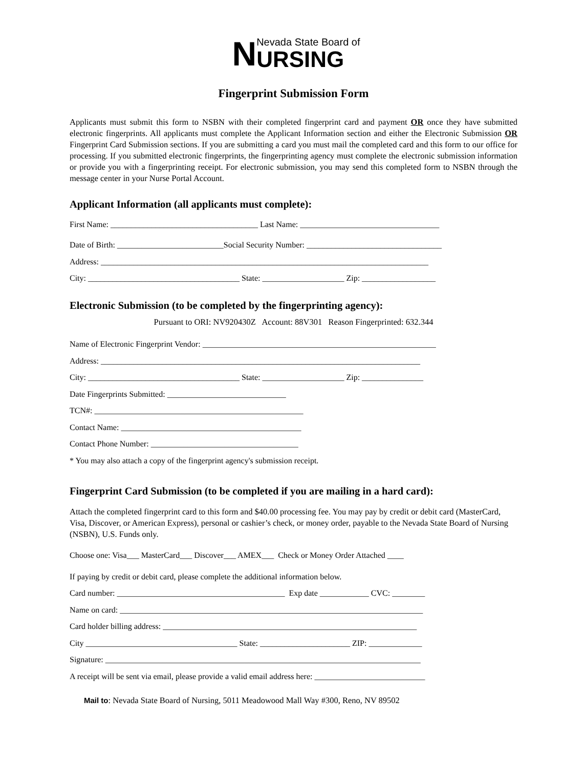N
Nevada State Board of
URSING
Fingerprint Submission Form
Applicants must submit this form to NSBN with their completed fingerprint card and payment OR once they have submitted electronic fingerprints. All applicants must complete the Applicant Information section and either the Electronic Submission OR Fingerprint Card Submission sections. If you are submitting a card you must mail the completed card and this form to our office for processing. If you submitted electronic fingerprints, the fingerprinting agency must complete the electronic submission information or provide you with a fingerprinting receipt. For electronic submission, you may send this completed form to NSBN through the message center in your Nurse Portal Account.
Applicant Information (all applicants must complete):
First Name: ____________________________________ Last Name: __________________________________
Date of Birth: __________________________Social Security Number: _________________________________
Address: ________________________________________________________________________________
City: _____________________________________ State: ____________________ Zip: __________________
Electronic Submission (to be completed by the fingerprinting agency):
Pursuant to ORI: NV920430Z Account: 88V301 Reason Fingerprinted: 632.344
Name of Electronic Fingerprint Vendor: _________________________________________________________
Address: ______________________________________________________________________________
City: _____________________________________ State: ____________________ Zip: _______________
Date Fingerprints Submitted: _____________________________
TCN#: ___________________________________________________
Contact Name: ____________________________________________
Contact Phone Number: ____________________________________
* You may also attach a copy of the fingerprint agency's submission receipt.
Fingerprint Card Submission (to be completed if you are mailing in a hard card):
Attach the completed fingerprint card to this form and $40.00 processing fee. You may pay by credit or debit card (MasterCard, Visa, Discover, or American Express), personal or cashier’s check, or money order, payable to the Nevada State Board of Nursing (NSBN), U.S. Funds only.
Choose one: Visa___ MasterCard___ Discover___ AMEX___ Check or Money Order Attached ____
If paying by credit or debit card, please complete the additional information below.
Card number: _________________________________________ Exp date ____________ CVC: ________
Name on card: __________________________________________________________________________
Card holder billing address: ______________________________________________________________
City _____________________________________ State: ______________________ ZIP: _____________
Signature: _____________________________________________________________________________
A receipt will be sent via email, please provide a valid email address here: ___________________________
Mail to: Nevada State Board of Nursing, 5011 Meadowood Mall Way #300, Reno, NV 89502